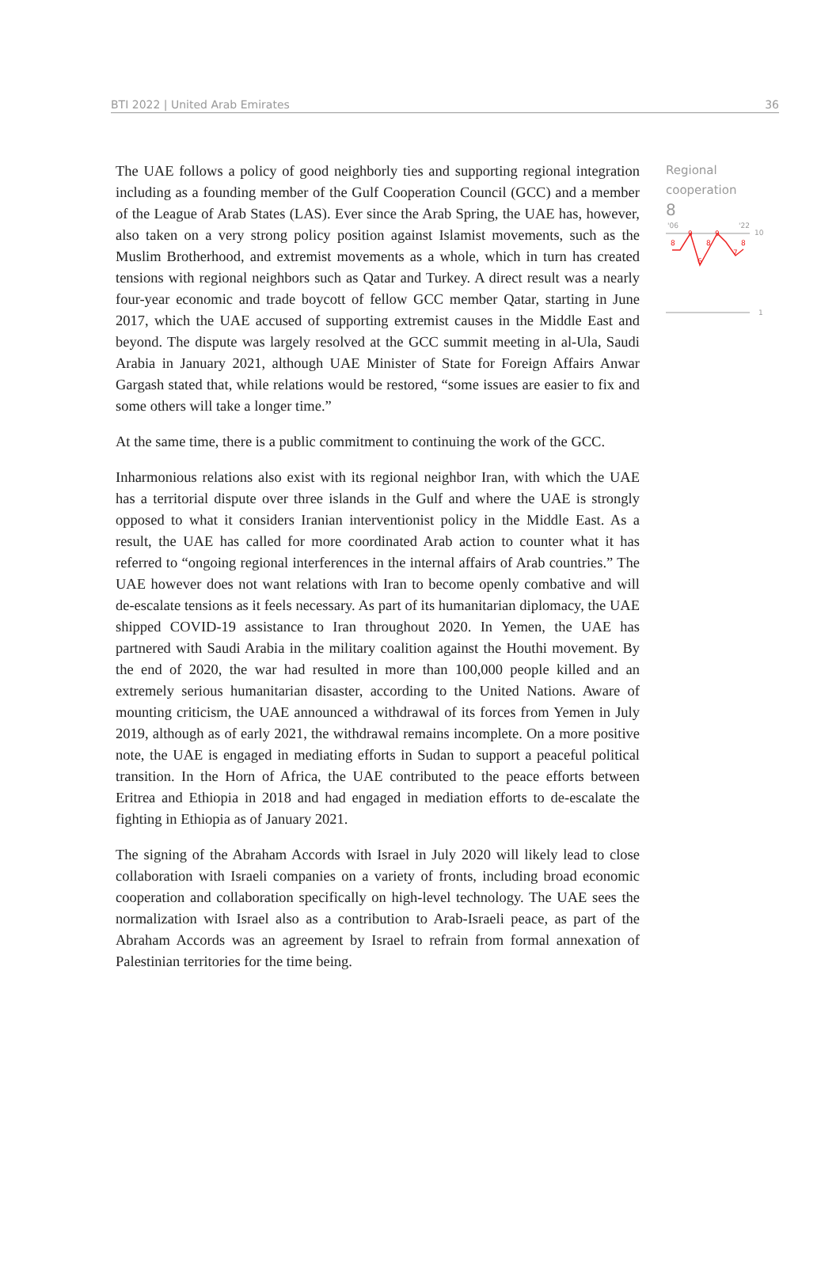BTI 2022 | United Arab Emirates 36
The UAE follows a policy of good neighborly ties and supporting regional integration including as a founding member of the Gulf Cooperation Council (GCC) and a member of the League of Arab States (LAS). Ever since the Arab Spring, the UAE has, however, also taken on a very strong policy position against Islamist movements, such as the Muslim Brotherhood, and extremist movements as a whole, which in turn has created tensions with regional neighbors such as Qatar and Turkey. A direct result was a nearly four-year economic and trade boycott of fellow GCC member Qatar, starting in June 2017, which the UAE accused of supporting extremist causes in the Middle East and beyond. The dispute was largely resolved at the GCC summit meeting in al-Ula, Saudi Arabia in January 2021, although UAE Minister of State for Foreign Affairs Anwar Gargash stated that, while relations would be restored, “some issues are easier to fix and some others will take a longer time.”
At the same time, there is a public commitment to continuing the work of the GCC.
Inharmonious relations also exist with its regional neighbor Iran, with which the UAE has a territorial dispute over three islands in the Gulf and where the UAE is strongly opposed to what it considers Iranian interventionist policy in the Middle East. As a result, the UAE has called for more coordinated Arab action to counter what it has referred to “ongoing regional interferences in the internal affairs of Arab countries.” The UAE however does not want relations with Iran to become openly combative and will de-escalate tensions as it feels necessary. As part of its humanitarian diplomacy, the UAE shipped COVID-19 assistance to Iran throughout 2020. In Yemen, the UAE has partnered with Saudi Arabia in the military coalition against the Houthi movement. By the end of 2020, the war had resulted in more than 100,000 people killed and an extremely serious humanitarian disaster, according to the United Nations. Aware of mounting criticism, the UAE announced a withdrawal of its forces from Yemen in July 2019, although as of early 2021, the withdrawal remains incomplete. On a more positive note, the UAE is engaged in mediating efforts in Sudan to support a peaceful political transition. In the Horn of Africa, the UAE contributed to the peace efforts between Eritrea and Ethiopia in 2018 and had engaged in mediation efforts to de-escalate the fighting in Ethiopia as of January 2021.
The signing of the Abraham Accords with Israel in July 2020 will likely lead to close collaboration with Israeli companies on a variety of fronts, including broad economic cooperation and collaboration specifically on high-level technology. The UAE sees the normalization with Israel also as a contribution to Arab-Israeli peace, as part of the Abraham Accords was an agreement by Israel to refrain from formal annexation of Palestinian territories for the time being.
Regional
cooperation
8
'06
'22
10
1
8
9
6
8
9
7
8